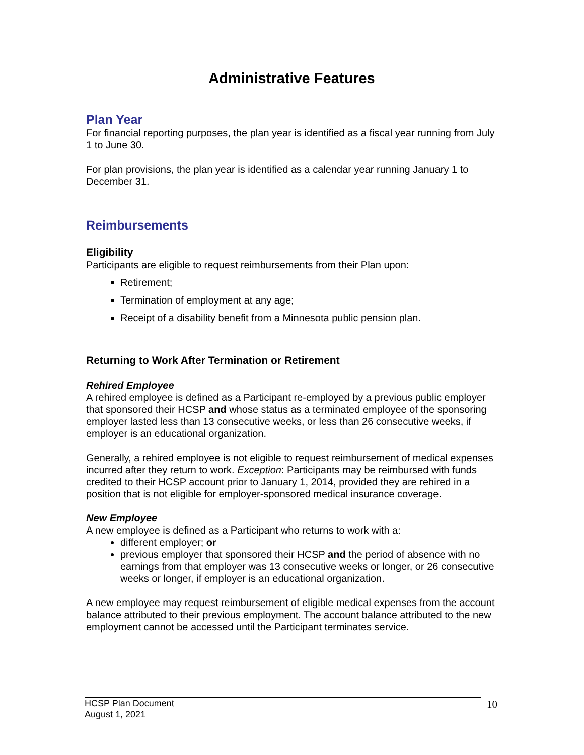Administrative Features
Plan Year
For financial reporting purposes, the plan year is identified as a fiscal year running from July 1 to June 30.
For plan provisions, the plan year is identified as a calendar year running January 1 to December 31.
Reimbursements
Eligibility
Participants are eligible to request reimbursements from their Plan upon:
Retirement;
Termination of employment at any age;
Receipt of a disability benefit from a Minnesota public pension plan.
Returning to Work After Termination or Retirement
Rehired Employee
A rehired employee is defined as a Participant re-employed by a previous public employer that sponsored their HCSP and whose status as a terminated employee of the sponsoring employer lasted less than 13 consecutive weeks, or less than 26 consecutive weeks, if employer is an educational organization.
Generally, a rehired employee is not eligible to request reimbursement of medical expenses incurred after they return to work. Exception: Participants may be reimbursed with funds credited to their HCSP account prior to January 1, 2014, provided they are rehired in a position that is not eligible for employer-sponsored medical insurance coverage.
New Employee
A new employee is defined as a Participant who returns to work with a:
different employer; or
previous employer that sponsored their HCSP and the period of absence with no earnings from that employer was 13 consecutive weeks or longer, or 26 consecutive weeks or longer, if employer is an educational organization.
A new employee may request reimbursement of eligible medical expenses from the account balance attributed to their previous employment. The account balance attributed to the new employment cannot be accessed until the Participant terminates service.
HCSP Plan Document
August 1, 2021
10